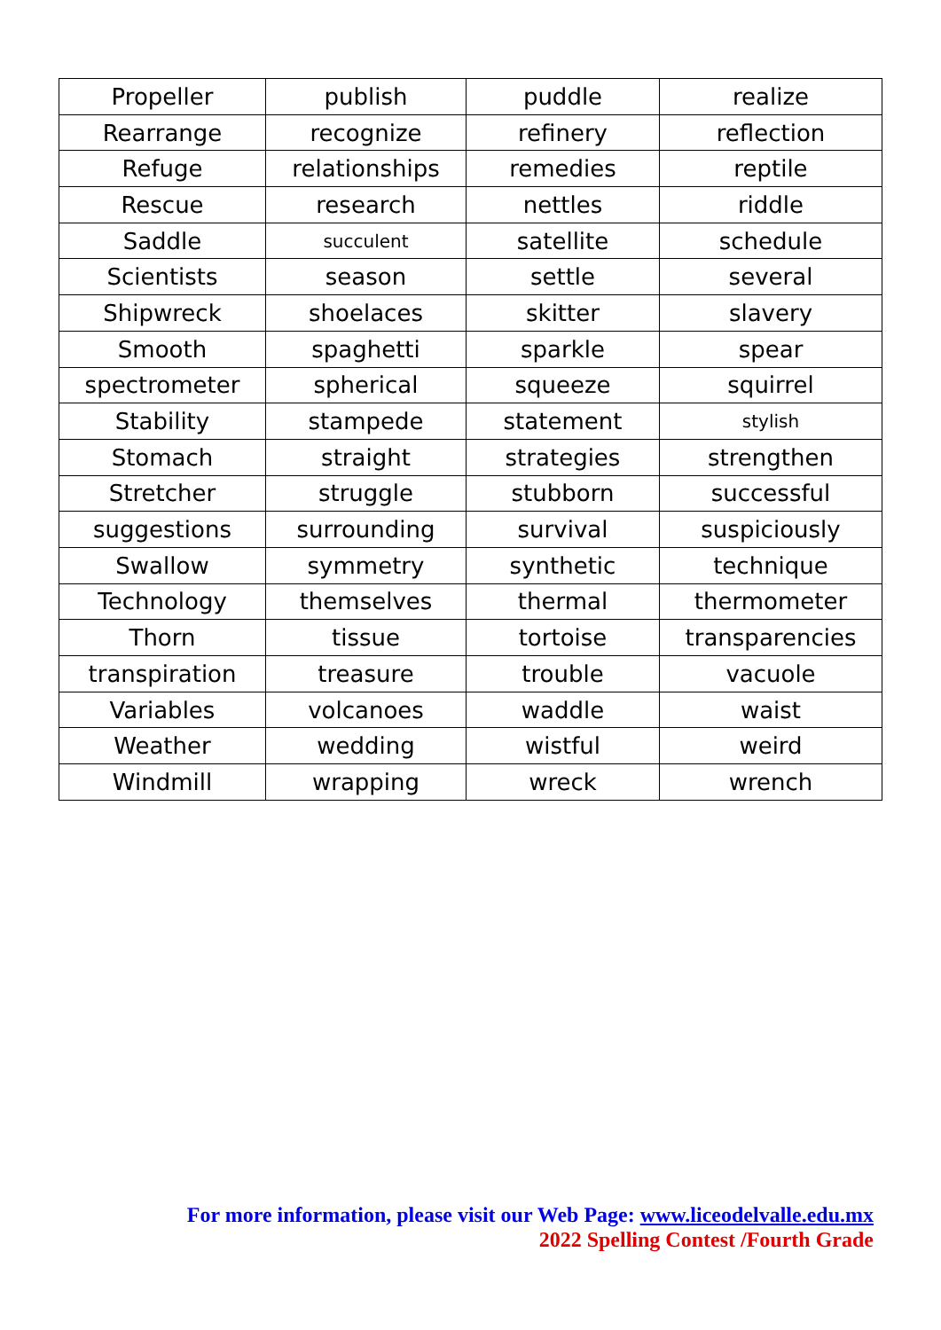| Propeller | publish | puddle | realize |
| Rearrange | recognize | refinery | reflection |
| Refuge | relationships | remedies | reptile |
| Rescue | research | nettles | riddle |
| Saddle | succulent | satellite | schedule |
| Scientists | season | settle | several |
| Shipwreck | shoelaces | skitter | slavery |
| Smooth | spaghetti | sparkle | spear |
| spectrometer | spherical | squeeze | squirrel |
| Stability | stampede | statement | stylish |
| Stomach | straight | strategies | strengthen |
| Stretcher | struggle | stubborn | successful |
| suggestions | surrounding | survival | suspiciously |
| Swallow | symmetry | synthetic | technique |
| Technology | themselves | thermal | thermometer |
| Thorn | tissue | tortoise | transparencies |
| transpiration | treasure | trouble | vacuole |
| Variables | volcanoes | waddle | waist |
| Weather | wedding | wistful | weird |
| Windmill | wrapping | wreck | wrench |
For more information, please visit our Web Page: www.liceodelvalle.edu.mx
2022 Spelling Contest /Fourth Grade